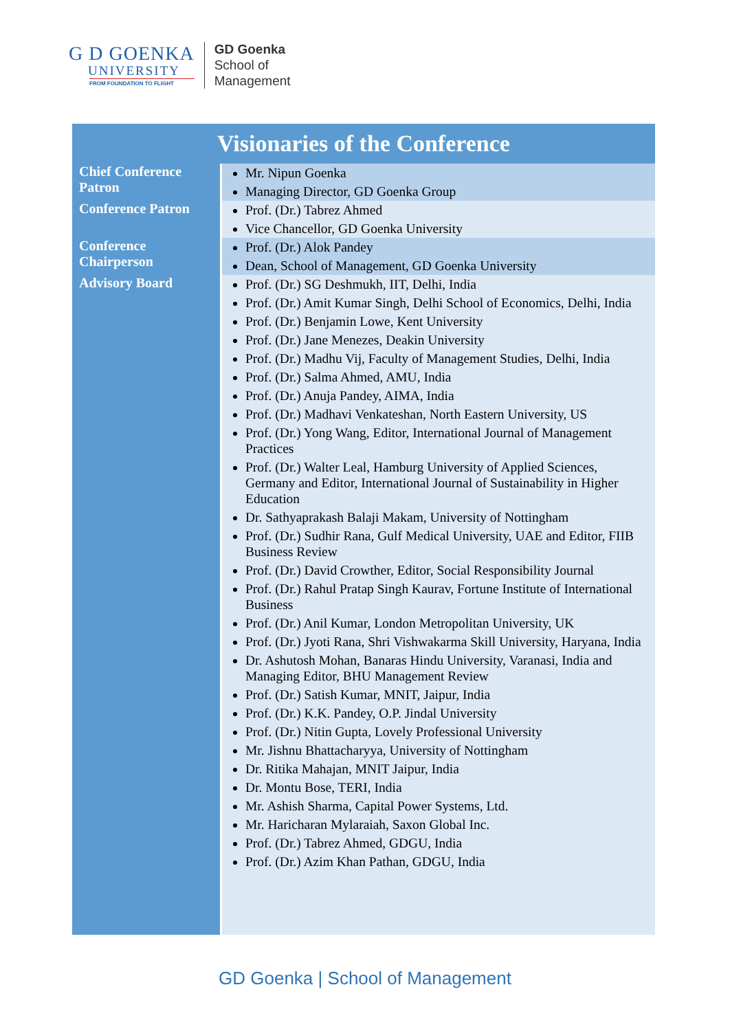G D GOENKA
UNIVERSITY
FROM FOUNDATION TO FLIGHT
GD Goenka
School of
Management
| Visionaries of the Conference | |
| --- | --- |
| Chief Conference Patron | Mr. Nipun Goenka Managing Director, GD Goenka Group |
| Conference Patron | Prof. (Dr.) Tabrez Ahmed Vice Chancellor, GD Goenka University |
| Conference Chairperson | Prof. (Dr.) Alok Pandey Dean, School of Management, GD Goenka University |
| Advisory Board | Prof. (Dr.) SG Deshmukh, IIT, Delhi, India Prof. (Dr.) Amit Kumar Singh, Delhi School of Economics, Delhi, India Prof. (Dr.) Benjamin Lowe, Kent University Prof. (Dr.) Jane Menezes, Deakin University Prof. (Dr.) Madhu Vij, Faculty of Management Studies, Delhi, India Prof. (Dr.) Salma Ahmed, AMU, India Prof. (Dr.) Anuja Pandey, AIMA, India Prof. (Dr.) Madhavi Venkateshan, North Eastern University, US Prof. (Dr.) Yong Wang, Editor, International Journal of Management Practices Prof. (Dr.) Walter Leal, Hamburg University of Applied Sciences, Germany and Editor, International Journal of Sustainability in Higher Education Dr. Sathyaprakash Balaji Makam, University of Nottingham Prof. (Dr.) Sudhir Rana, Gulf Medical University, UAE and Editor, FIIB Business Review Prof. (Dr.) David Crowther, Editor, Social Responsibility Journal Prof. (Dr.) Rahul Pratap Singh Kaurav, Fortune Institute of International Business Prof. (Dr.) Anil Kumar, London Metropolitan University, UK Prof. (Dr.) Jyoti Rana, Shri Vishwakarma Skill University, Haryana, India Dr. Ashutosh Mohan, Banaras Hindu University, Varanasi, India and Managing Editor, BHU Management Review Prof. (Dr.) Satish Kumar, MNIT, Jaipur, India Prof. (Dr.) K.K. Pandey, O.P. Jindal University Prof. (Dr.) Nitin Gupta, Lovely Professional University Mr. Jishnu Bhattacharyya, University of Nottingham Dr. Ritika Mahajan, MNIT Jaipur, India Dr. Montu Bose, TERI, India Mr. Ashish Sharma, Capital Power Systems, Ltd. Mr. Haricharan Mylaraiah, Saxon Global Inc. Prof. (Dr.) Tabrez Ahmed, GDGU, India Prof. (Dr.) Azim Khan Pathan, GDGU, India |
GD Goenka | School of Management